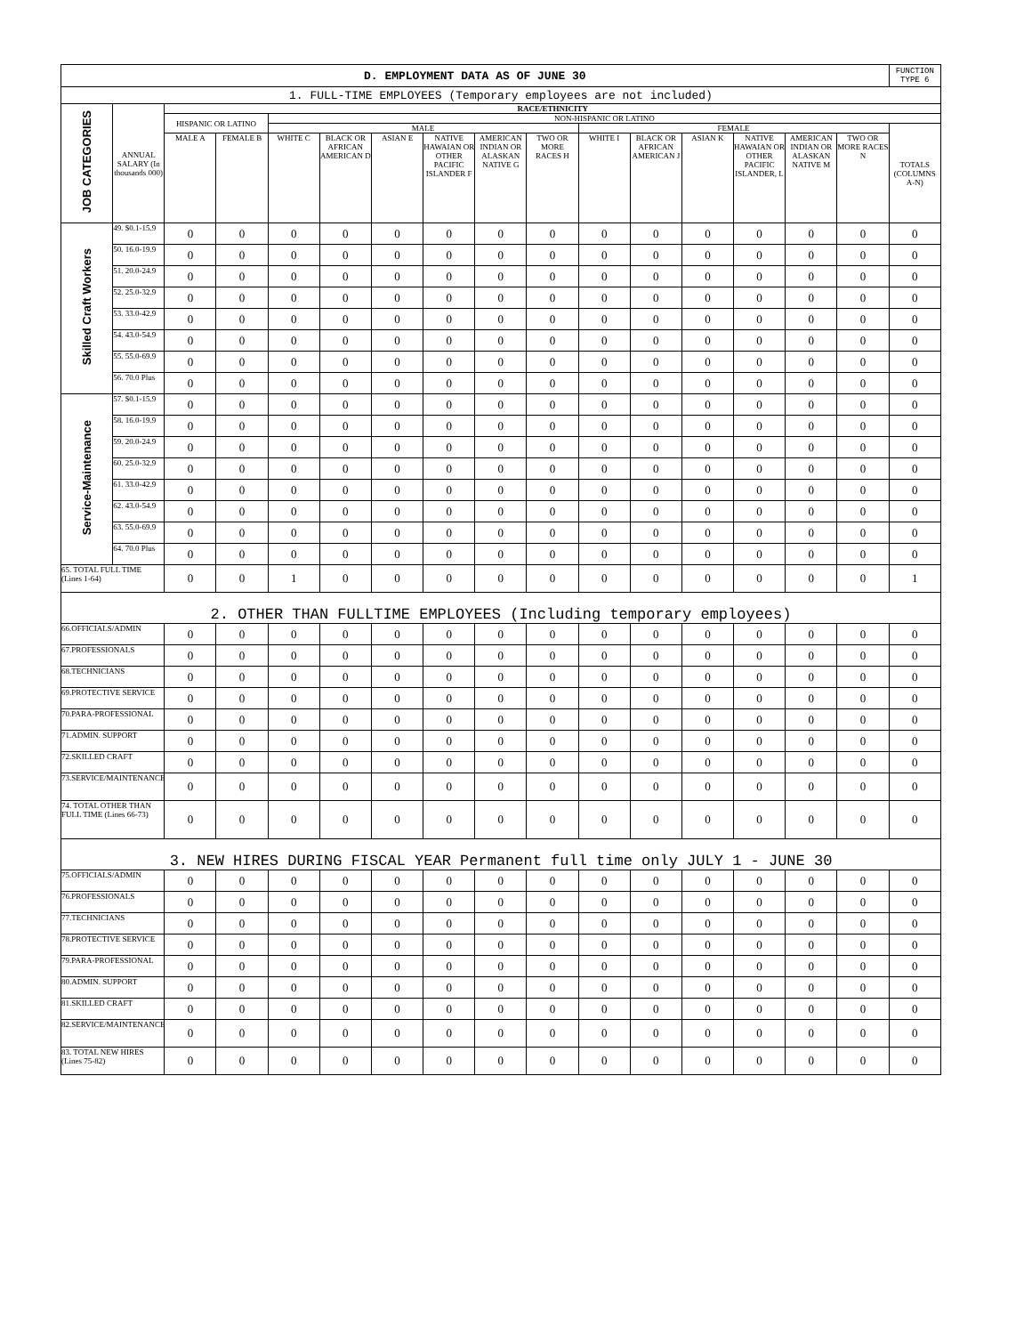| D. EMPLOYMENT DATA AS OF JUNE 30 | | | | | | | | | | | | | | | | FUNCTION TYPE 6 |
| 1. FULL-TIME EMPLOYEES (Temporary employees are not included) | | | | | | | | | | | | | | | | |
| JOB CATEGORIES | ANNUAL SALARY (In thousands 000) | RACE/ETHNICITY | | | | | | | | | | | | | | |
| | | HISPANIC OR LATINO | | NON-HISPANIC OR LATINO | | | | | | | | | | | | |
| | | | | MALE | | | | | | FEMALE | | | | | | TOTALS (COLUMNS A-N) |
| | | MALE A | FEMALE B | WHITE C | BLACK OR AFRICAN AMERICAN D | ASIAN E | NATIVE HAWAIAN OR OTHER PACIFIC ISLANDER F | AMERICAN INDIAN OR ALASKAN NATIVE G | TWO OR MORE RACES H | WHITE I | BLACK OR AFRICAN AMERICAN J | ASIAN K | NATIVE HAWAIAN OR OTHER PACIFIC ISLANDER, L | AMERICAN INDIAN OR ALASKAN NATIVE M | TWO OR MORE RACES N | |
| Skilled Craft Workers | 49. $0.1-15.9 | 0 | 0 | 0 | 0 | 0 | 0 | 0 | 0 | 0 | 0 | 0 | 0 | 0 | 0 | 0 |
| | 50. 16.0-19.9 | 0 | 0 | 0 | 0 | 0 | 0 | 0 | 0 | 0 | 0 | 0 | 0 | 0 | 0 | 0 |
| | 51. 20.0-24.9 | 0 | 0 | 0 | 0 | 0 | 0 | 0 | 0 | 0 | 0 | 0 | 0 | 0 | 0 | 0 |
| | 52. 25.0-32.9 | 0 | 0 | 0 | 0 | 0 | 0 | 0 | 0 | 0 | 0 | 0 | 0 | 0 | 0 | 0 |
| | 53. 33.0-42.9 | 0 | 0 | 0 | 0 | 0 | 0 | 0 | 0 | 0 | 0 | 0 | 0 | 0 | 0 | 0 |
| | 54. 43.0-54.9 | 0 | 0 | 0 | 0 | 0 | 0 | 0 | 0 | 0 | 0 | 0 | 0 | 0 | 0 | 0 |
| | 55. 55.0-69.9 | 0 | 0 | 0 | 0 | 0 | 0 | 0 | 0 | 0 | 0 | 0 | 0 | 0 | 0 | 0 |
| | 56. 70.0 Plus | 0 | 0 | 0 | 0 | 0 | 0 | 0 | 0 | 0 | 0 | 0 | 0 | 0 | 0 | 0 |
| Service-Maintenance | 57. $0.1-15.9 | 0 | 0 | 0 | 0 | 0 | 0 | 0 | 0 | 0 | 0 | 0 | 0 | 0 | 0 | 0 |
| | 58. 16.0-19.9 | 0 | 0 | 0 | 0 | 0 | 0 | 0 | 0 | 0 | 0 | 0 | 0 | 0 | 0 | 0 |
| | 59. 20.0-24.9 | 0 | 0 | 0 | 0 | 0 | 0 | 0 | 0 | 0 | 0 | 0 | 0 | 0 | 0 | 0 |
| | 60. 25.0-32.9 | 0 | 0 | 0 | 0 | 0 | 0 | 0 | 0 | 0 | 0 | 0 | 0 | 0 | 0 | 0 |
| | 61. 33.0-42.9 | 0 | 0 | 0 | 0 | 0 | 0 | 0 | 0 | 0 | 0 | 0 | 0 | 0 | 0 | 0 |
| | 62. 43.0-54.9 | 0 | 0 | 0 | 0 | 0 | 0 | 0 | 0 | 0 | 0 | 0 | 0 | 0 | 0 | 0 |
| | 63. 55.0-69.9 | 0 | 0 | 0 | 0 | 0 | 0 | 0 | 0 | 0 | 0 | 0 | 0 | 0 | 0 | 0 |
| | 64. 70.0 Plus | 0 | 0 | 0 | 0 | 0 | 0 | 0 | 0 | 0 | 0 | 0 | 0 | 0 | 0 | 0 |
| 65. TOTAL FULL TIME (Lines 1-64) | | 0 | 0 | 1 | 0 | 0 | 0 | 0 | 0 | 0 | 0 | 0 | 0 | 0 | 0 | 1 |
| 2. OTHER THAN FULLTIME EMPLOYEES (Including temporary employees) | | | | | | | | | | | | | | | | |
| 66.OFFICIALS/ADMIN | | 0 | 0 | 0 | 0 | 0 | 0 | 0 | 0 | 0 | 0 | 0 | 0 | 0 | 0 | 0 |
| 67.PROFESSIONALS | | 0 | 0 | 0 | 0 | 0 | 0 | 0 | 0 | 0 | 0 | 0 | 0 | 0 | 0 | 0 |
| 68.TECHNICIANS | | 0 | 0 | 0 | 0 | 0 | 0 | 0 | 0 | 0 | 0 | 0 | 0 | 0 | 0 | 0 |
| 69.PROTECTIVE SERVICE | | 0 | 0 | 0 | 0 | 0 | 0 | 0 | 0 | 0 | 0 | 0 | 0 | 0 | 0 | 0 |
| 70.PARA-PROFESSIONAL | | 0 | 0 | 0 | 0 | 0 | 0 | 0 | 0 | 0 | 0 | 0 | 0 | 0 | 0 | 0 |
| 71.ADMIN. SUPPORT | | 0 | 0 | 0 | 0 | 0 | 0 | 0 | 0 | 0 | 0 | 0 | 0 | 0 | 0 | 0 |
| 72.SKILLED CRAFT | | 0 | 0 | 0 | 0 | 0 | 0 | 0 | 0 | 0 | 0 | 0 | 0 | 0 | 0 | 0 |
| 73.SERVICE/MAINTENANCE | | 0 | 0 | 0 | 0 | 0 | 0 | 0 | 0 | 0 | 0 | 0 | 0 | 0 | 0 | 0 |
| 74. TOTAL OTHER THAN FULL TIME (Lines 66-73) | | 0 | 0 | 0 | 0 | 0 | 0 | 0 | 0 | 0 | 0 | 0 | 0 | 0 | 0 | 0 |
| 3. NEW HIRES DURING FISCAL YEAR Permanent full time only JULY 1 - JUNE 30 | | | | | | | | | | | | | | | | |
| 75.OFFICIALS/ADMIN | | 0 | 0 | 0 | 0 | 0 | 0 | 0 | 0 | 0 | 0 | 0 | 0 | 0 | 0 | 0 |
| 76.PROFESSIONALS | | 0 | 0 | 0 | 0 | 0 | 0 | 0 | 0 | 0 | 0 | 0 | 0 | 0 | 0 | 0 |
| 77.TECHNICIANS | | 0 | 0 | 0 | 0 | 0 | 0 | 0 | 0 | 0 | 0 | 0 | 0 | 0 | 0 | 0 |
| 78.PROTECTIVE SERVICE | | 0 | 0 | 0 | 0 | 0 | 0 | 0 | 0 | 0 | 0 | 0 | 0 | 0 | 0 | 0 |
| 79.PARA-PROFESSIONAL | | 0 | 0 | 0 | 0 | 0 | 0 | 0 | 0 | 0 | 0 | 0 | 0 | 0 | 0 | 0 |
| 80.ADMIN. SUPPORT | | 0 | 0 | 0 | 0 | 0 | 0 | 0 | 0 | 0 | 0 | 0 | 0 | 0 | 0 | 0 |
| 81.SKILLED CRAFT | | 0 | 0 | 0 | 0 | 0 | 0 | 0 | 0 | 0 | 0 | 0 | 0 | 0 | 0 | 0 |
| 82.SERVICE/MAINTENANCE | | 0 | 0 | 0 | 0 | 0 | 0 | 0 | 0 | 0 | 0 | 0 | 0 | 0 | 0 | 0 |
| 83. TOTAL NEW HIRES (Lines 75-82) | | 0 | 0 | 0 | 0 | 0 | 0 | 0 | 0 | 0 | 0 | 0 | 0 | 0 | 0 | 0 |